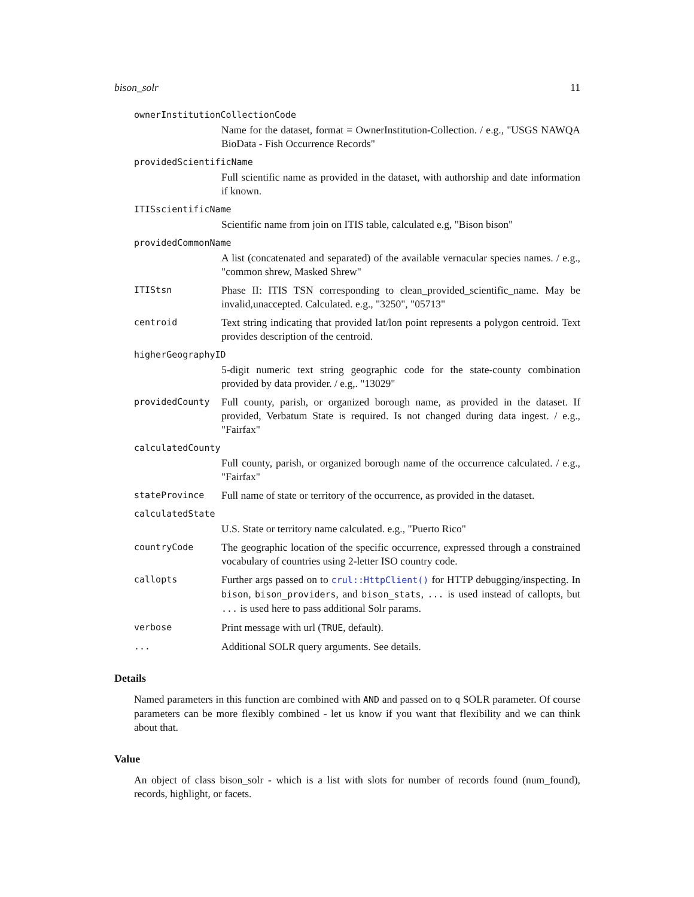bison_solr 11
ownerInstitutionCollectionCode
Name for the dataset, format = OwnerInstitution-Collection. / e.g., "USGS NAWQA BioData - Fish Occurrence Records"
providedScientificName
Full scientific name as provided in the dataset, with authorship and date information if known.
ITISscientificName
Scientific name from join on ITIS table, calculated e.g, "Bison bison"
providedCommonName
A list (concatenated and separated) of the available vernacular species names. / e.g., "common shrew, Masked Shrew"
ITIStsn
Phase II: ITIS TSN corresponding to clean_provided_scientific_name. May be invalid,unaccepted. Calculated. e.g., "3250", "05713"
centroid
Text string indicating that provided lat/lon point represents a polygon centroid. Text provides description of the centroid.
higherGeographyID
5-digit numeric text string geographic code for the state-county combination provided by data provider. / e.g,. "13029"
providedCounty
Full county, parish, or organized borough name, as provided in the dataset. If provided, Verbatum State is required. Is not changed during data ingest. / e.g., "Fairfax"
calculatedCounty
Full county, parish, or organized borough name of the occurrence calculated. / e.g., "Fairfax"
stateProvince
Full name of state or territory of the occurrence, as provided in the dataset.
calculatedState
U.S. State or territory name calculated. e.g., "Puerto Rico"
countryCode
The geographic location of the specific occurrence, expressed through a constrained vocabulary of countries using 2-letter ISO country code.
callopts
Further args passed on to crul::HttpClient() for HTTP debugging/inspecting. In bison, bison_providers, and bison_stats, ... is used instead of callopts, but ... is used here to pass additional Solr params.
verbose
Print message with url (TRUE, default).
...
Additional SOLR query arguments. See details.
Details
Named parameters in this function are combined with AND and passed on to q SOLR parameter. Of course parameters can be more flexibly combined - let us know if you want that flexibility and we can think about that.
Value
An object of class bison_solr - which is a list with slots for number of records found (num_found), records, highlight, or facets.